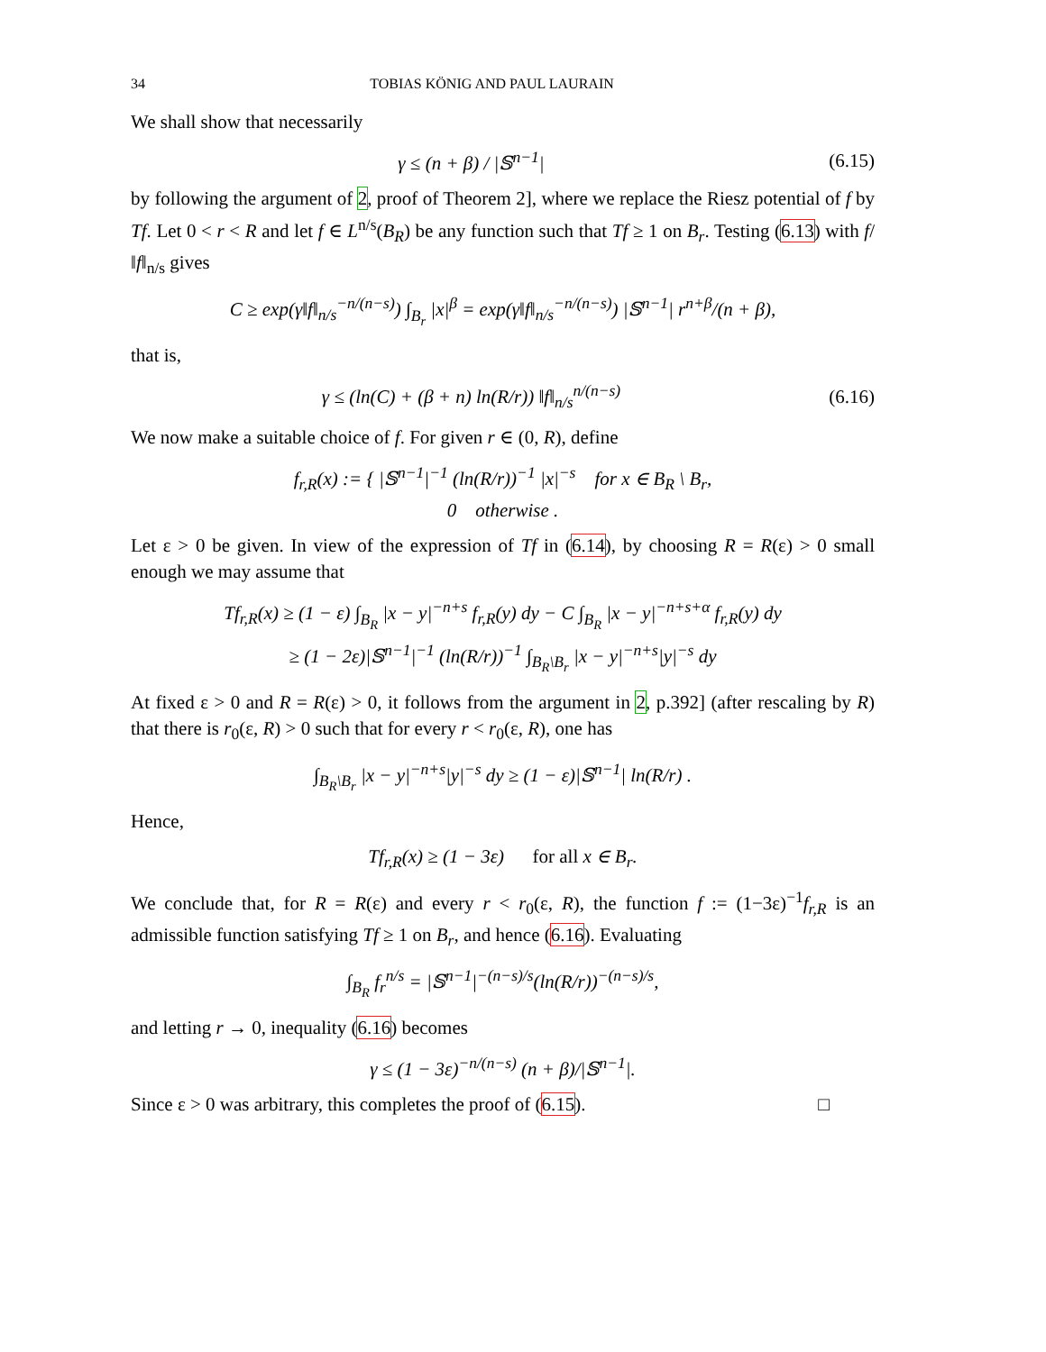34 TOBIAS KÖNIG AND PAUL LAURAIN
We shall show that necessarily
γ ≤ (n + β) / |𝕊<sup>n−1</sup>|
(6.15)
by following the argument of 2, proof of Theorem 2], where we replace the Riesz potential of f by Tf. Let 0 < r < R and let f ∈ L<sup>n/s</sup>(B<sub>R</sub>) be any function such that Tf ≥ 1 on B<sub>r</sub>. Testing (6.13) with f/‖f‖<sub>n/s</sub> gives
C ≥ exp(γ‖f‖<sub>n/s</sub><sup>−n/(n−s)</sup>) ∫<sub>B<sub>r</sub></sub> |x|<sup>β</sup> = exp(γ‖f‖<sub>n/s</sub><sup>−n/(n−s)</sup>) |𝕊<sup>n−1</sup>| r<sup>n+β</sup>/(n + β),
that is,
γ ≤ (ln(C) + (β + n) ln(R/r)) ‖f‖<sub>n/s</sub><sup>n/(n−s)</sup>
(6.16)
We now make a suitable choice of f. For given r ∈ (0, R), define
f<sub>r,R</sub>(x) := { |𝕊<sup>n−1</sup>|<sup>−1</sup> (ln(R/r))<sup>−1</sup> |x|<sup>−s</sup> for x ∈ B<sub>R</sub> \ B<sub>r</sub>,
0 otherwise .
Let ε > 0 be given. In view of the expression of Tf in (6.14), by choosing R = R(ε) > 0 small enough we may assume that
Tf<sub>r,R</sub>(x) ≥ (1 − ε) ∫<sub>B<sub>R</sub></sub> |x − y|<sup>−n+s</sup> f<sub>r,R</sub>(y) dy − C ∫<sub>B<sub>R</sub></sub> |x − y|<sup>−n+s+α</sup> f<sub>r,R</sub>(y) dy
≥ (1 − 2ε)|𝕊<sup>n−1</sup>|<sup>−1</sup> (ln(R/r))<sup>−1</sup> ∫<sub>B<sub>R</sub>\B<sub>r</sub></sub> |x − y|<sup>−n+s</sup>|y|<sup>−s</sup> dy
At fixed ε > 0 and R = R(ε) > 0, it follows from the argument in 2, p.392] (after rescaling by R) that there is r<sub>0</sub>(ε, R) > 0 such that for every r < r<sub>0</sub>(ε, R), one has
∫<sub>B<sub>R</sub>\B<sub>r</sub></sub> |x − y|<sup>−n+s</sup>|y|<sup>−s</sup> dy ≥ (1 − ε)|𝕊<sup>n−1</sup>| ln(R/r) .
Hence,
Tf<sub>r,R</sub>(x) ≥ (1 − 3ε) for all x ∈ B<sub>r</sub>.
We conclude that, for R = R(ε) and every r < r<sub>0</sub>(ε, R), the function f := (1−3ε)<sup>−1</sup>f<sub>r,R</sub> is an admissible function satisfying Tf ≥ 1 on B<sub>r</sub>, and hence (6.16). Evaluating
∫<sub>B<sub>R</sub></sub> f<sub>r</sub><sup>n/s</sup> = |𝕊<sup>n−1</sup>|<sup>−(n−s)/s</sup>(ln(R/r))<sup>−(n−s)/s</sup>,
and letting r → 0, inequality (6.16) becomes
γ ≤ (1 − 3ε)<sup>−n/(n−s)</sup> (n + β)/|𝕊<sup>n−1</sup>|.
Since ε > 0 was arbitrary, this completes the proof of (6.15). □